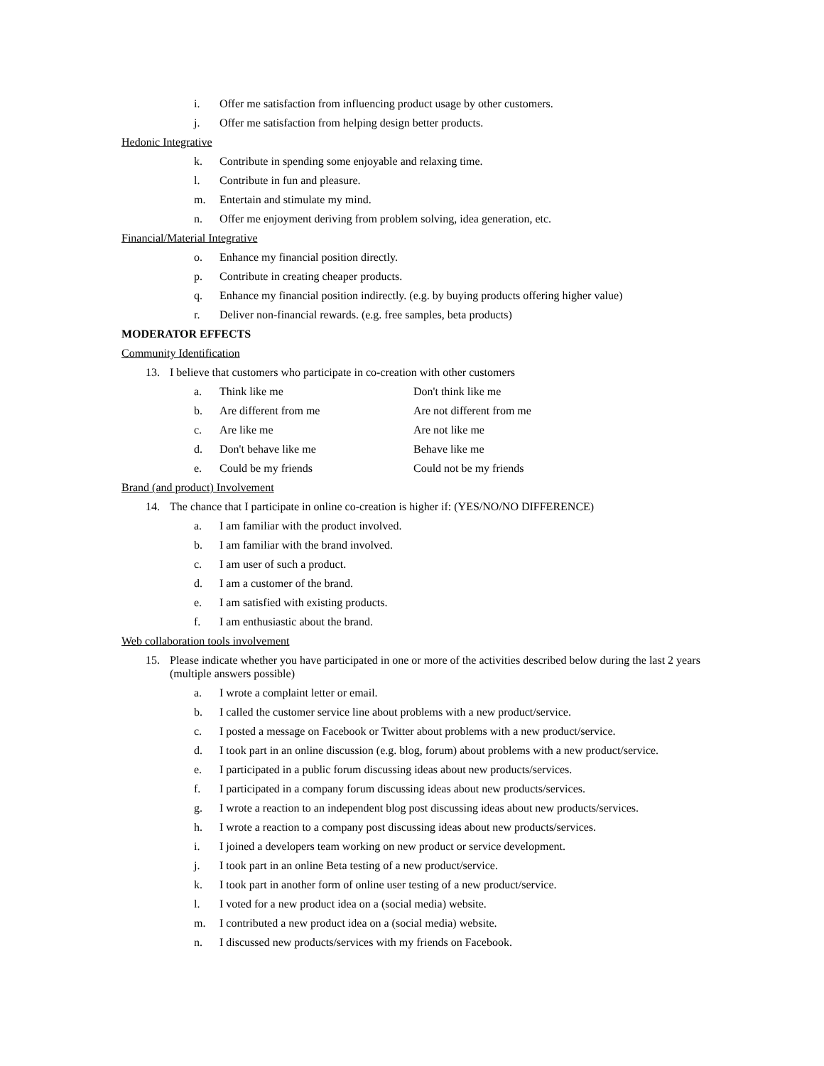i. Offer me satisfaction from influencing product usage by other customers.
j. Offer me satisfaction from helping design better products.
Hedonic Integrative
k. Contribute in spending some enjoyable and relaxing time.
l. Contribute in fun and pleasure.
m. Entertain and stimulate my mind.
n. Offer me enjoyment deriving from problem solving, idea generation, etc.
Financial/Material Integrative
o. Enhance my financial position directly.
p. Contribute in creating cheaper products.
q. Enhance my financial position indirectly. (e.g. by buying products offering higher value)
r. Deliver non-financial rewards. (e.g. free samples, beta products)
MODERATOR EFFECTS
Community Identification
13. I believe that customers who participate in co-creation with other customers
a. Think like me Don't think like me
b. Are different from me Are not different from me
c. Are like me Are not like me
d. Don't behave like me Behave like me
e. Could be my friends Could not be my friends
Brand (and product) Involvement
14. The chance that I participate in online co-creation is higher if: (YES/NO/NO DIFFERENCE)
a. I am familiar with the product involved.
b. I am familiar with the brand involved.
c. I am user of such a product.
d. I am a customer of the brand.
e. I am satisfied with existing products.
f. I am enthusiastic about the brand.
Web collaboration tools involvement
15. Please indicate whether you have participated in one or more of the activities described below during the last 2 years (multiple answers possible)
a. I wrote a complaint letter or email.
b. I called the customer service line about problems with a new product/service.
c. I posted a message on Facebook or Twitter about problems with a new product/service.
d. I took part in an online discussion (e.g. blog, forum) about problems with a new product/service.
e. I participated in a public forum discussing ideas about new products/services.
f. I participated in a company forum discussing ideas about new products/services.
g. I wrote a reaction to an independent blog post discussing ideas about new products/services.
h. I wrote a reaction to a company post discussing ideas about new products/services.
i. I joined a developers team working on new product or service development.
j. I took part in an online Beta testing of a new product/service.
k. I took part in another form of online user testing of a new product/service.
l. I voted for a new product idea on a (social media) website.
m. I contributed a new product idea on a (social media) website.
n. I discussed new products/services with my friends on Facebook.